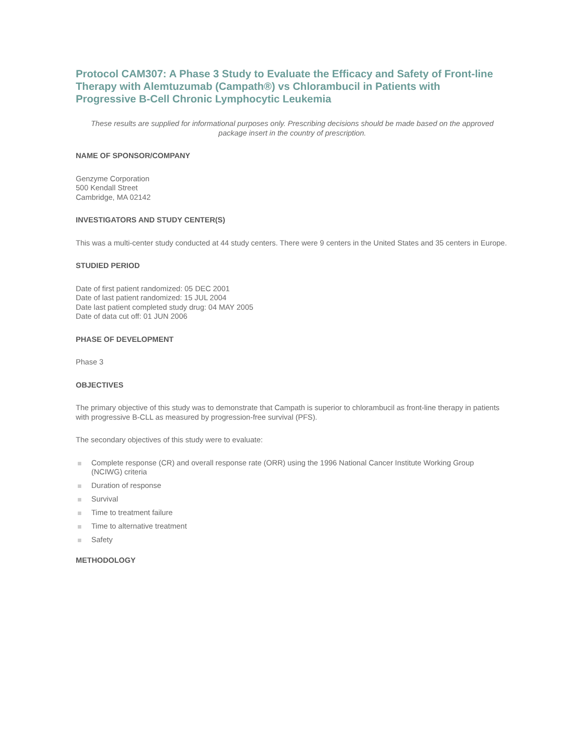Protocol CAM307: A Phase 3 Study to Evaluate the Efficacy and Safety of Front-line Therapy with Alemtuzumab (Campath®) vs Chlorambucil in Patients with Progressive B-Cell Chronic Lymphocytic Leukemia
These results are supplied for informational purposes only. Prescribing decisions should be made based on the approved package insert in the country of prescription.
NAME OF SPONSOR/COMPANY
Genzyme Corporation
500 Kendall Street
Cambridge, MA 02142
INVESTIGATORS AND STUDY CENTER(S)
This was a multi-center study conducted at 44 study centers. There were 9 centers in the United States and 35 centers in Europe.
STUDIED PERIOD
Date of first patient randomized: 05 DEC 2001
Date of last patient randomized: 15 JUL 2004
Date last patient completed study drug: 04 MAY 2005
Date of data cut off: 01 JUN 2006
PHASE OF DEVELOPMENT
Phase 3
OBJECTIVES
The primary objective of this study was to demonstrate that Campath is superior to chlorambucil as front-line therapy in patients with progressive B-CLL as measured by progression-free survival (PFS).
The secondary objectives of this study were to evaluate:
Complete response (CR) and overall response rate (ORR) using the 1996 National Cancer Institute Working Group (NCIWG) criteria
Duration of response
Survival
Time to treatment failure
Time to alternative treatment
Safety
METHODOLOGY